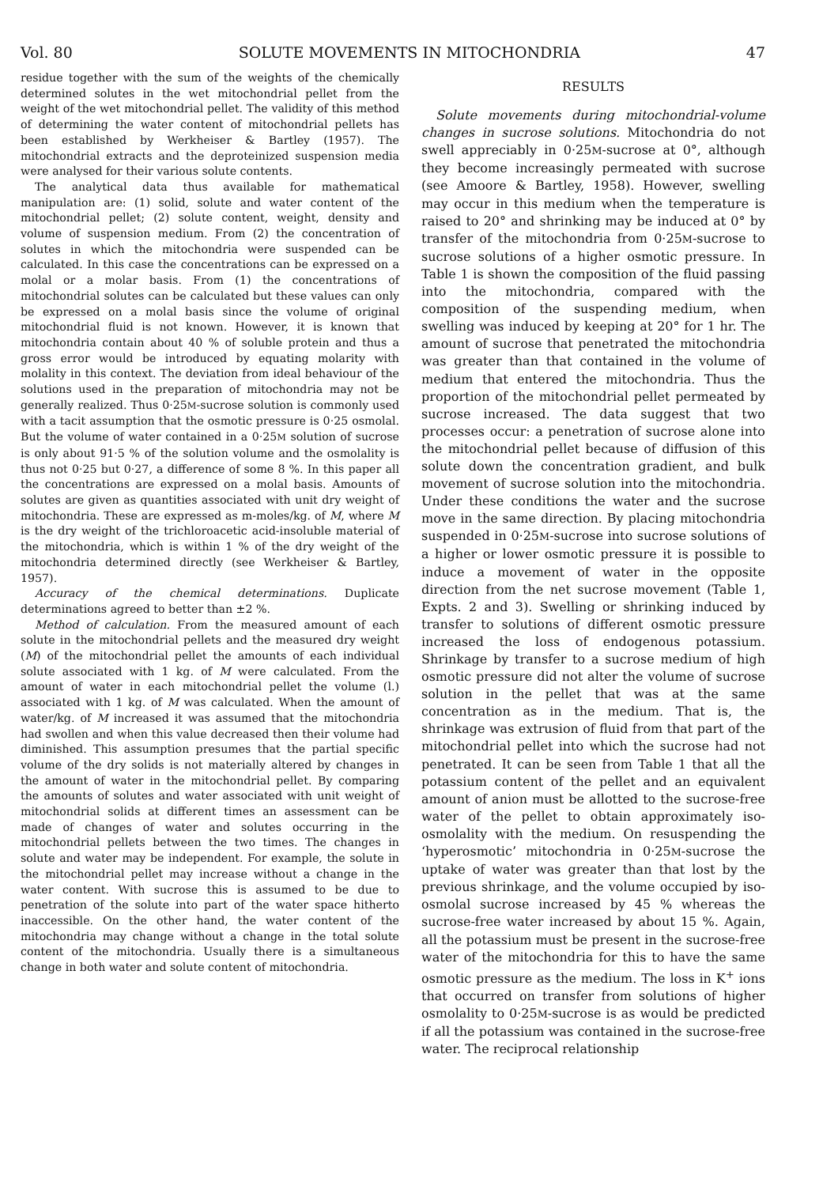Vol. 80 SOLUTE MOVEMENTS IN MITOCHONDRIA 47
residue together with the sum of the weights of the chemically determined solutes in the wet mitochondrial pellet from the weight of the wet mitochondrial pellet. The validity of this method of determining the water content of mitochondrial pellets has been established by Werkheiser & Bartley (1957). The mitochondrial extracts and the deproteinized suspension media were analysed for their various solute contents.
The analytical data thus available for mathematical manipulation are: (1) solid, solute and water content of the mitochondrial pellet; (2) solute content, weight, density and volume of suspension medium. From (2) the concentration of solutes in which the mitochondria were suspended can be calculated. In this case the concentrations can be expressed on a molal or a molar basis. From (1) the concentrations of mitochondrial solutes can be calculated but these values can only be expressed on a molal basis since the volume of original mitochondrial fluid is not known. However, it is known that mitochondria contain about 40 % of soluble protein and thus a gross error would be introduced by equating molarity with molality in this context. The deviation from ideal behaviour of the solutions used in the preparation of mitochondria may not be generally realized. Thus 0·25M-sucrose solution is commonly used with a tacit assumption that the osmotic pressure is 0·25 osmolal. But the volume of water contained in a 0·25M solution of sucrose is only about 91·5 % of the solution volume and the osmolality is thus not 0·25 but 0·27, a difference of some 8 %. In this paper all the concentrations are expressed on a molal basis. Amounts of solutes are given as quantities associated with unit dry weight of mitochondria. These are expressed as m-moles/kg. of M, where M is the dry weight of the trichloroacetic acid-insoluble material of the mitochondria, which is within 1 % of the dry weight of the mitochondria determined directly (see Werkheiser & Bartley, 1957).
Accuracy of the chemical determinations. Duplicate determinations agreed to better than ±2 %.
Method of calculation. From the measured amount of each solute in the mitochondrial pellets and the measured dry weight (M) of the mitochondrial pellet the amounts of each individual solute associated with 1 kg. of M were calculated. From the amount of water in each mitochondrial pellet the volume (l.) associated with 1 kg. of M was calculated. When the amount of water/kg. of M increased it was assumed that the mitochondria had swollen and when this value decreased then their volume had diminished. This assumption presumes that the partial specific volume of the dry solids is not materially altered by changes in the amount of water in the mitochondrial pellet. By comparing the amounts of solutes and water associated with unit weight of mitochondrial solids at different times an assessment can be made of changes of water and solutes occurring in the mitochondrial pellets between the two times. The changes in solute and water may be independent. For example, the solute in the mitochondrial pellet may increase without a change in the water content. With sucrose this is assumed to be due to penetration of the solute into part of the water space hitherto inaccessible. On the other hand, the water content of the mitochondria may change without a change in the total solute content of the mitochondria. Usually there is a simultaneous change in both water and solute content of mitochondria.
RESULTS
Solute movements during mitochondrial-volume changes in sucrose solutions. Mitochondria do not swell appreciably in 0·25M-sucrose at 0°, although they become increasingly permeated with sucrose (see Amoore & Bartley, 1958). However, swelling may occur in this medium when the temperature is raised to 20° and shrinking may be induced at 0° by transfer of the mitochondria from 0·25M-sucrose to sucrose solutions of a higher osmotic pressure. In Table 1 is shown the composition of the fluid passing into the mitochondria, compared with the composition of the suspending medium, when swelling was induced by keeping at 20° for 1 hr. The amount of sucrose that penetrated the mitochondria was greater than that contained in the volume of medium that entered the mitochondria. Thus the proportion of the mitochondrial pellet permeated by sucrose increased. The data suggest that two processes occur: a penetration of sucrose alone into the mitochondrial pellet because of diffusion of this solute down the concentration gradient, and bulk movement of sucrose solution into the mitochondria. Under these conditions the water and the sucrose move in the same direction. By placing mitochondria suspended in 0·25M-sucrose into sucrose solutions of a higher or lower osmotic pressure it is possible to induce a movement of water in the opposite direction from the net sucrose movement (Table 1, Expts. 2 and 3). Swelling or shrinking induced by transfer to solutions of different osmotic pressure increased the loss of endogenous potassium. Shrinkage by transfer to a sucrose medium of high osmotic pressure did not alter the volume of sucrose solution in the pellet that was at the same concentration as in the medium. That is, the shrinkage was extrusion of fluid from that part of the mitochondrial pellet into which the sucrose had not penetrated. It can be seen from Table 1 that all the potassium content of the pellet and an equivalent amount of anion must be allotted to the sucrose-free water of the pellet to obtain approximately iso-osmolality with the medium. On resuspending the ‘hyperosmotic’ mitochondria in 0·25M-sucrose the uptake of water was greater than that lost by the previous shrinkage, and the volume occupied by iso-osmolal sucrose increased by 45 % whereas the sucrose-free water increased by about 15 %. Again, all the potassium must be present in the sucrose-free water of the mitochondria for this to have the same osmotic pressure as the medium. The loss in K<sup>+</sup> ions that occurred on transfer from solutions of higher osmolality to 0·25M-sucrose is as would be predicted if all the potassium was contained in the sucrose-free water. The reciprocal relationship